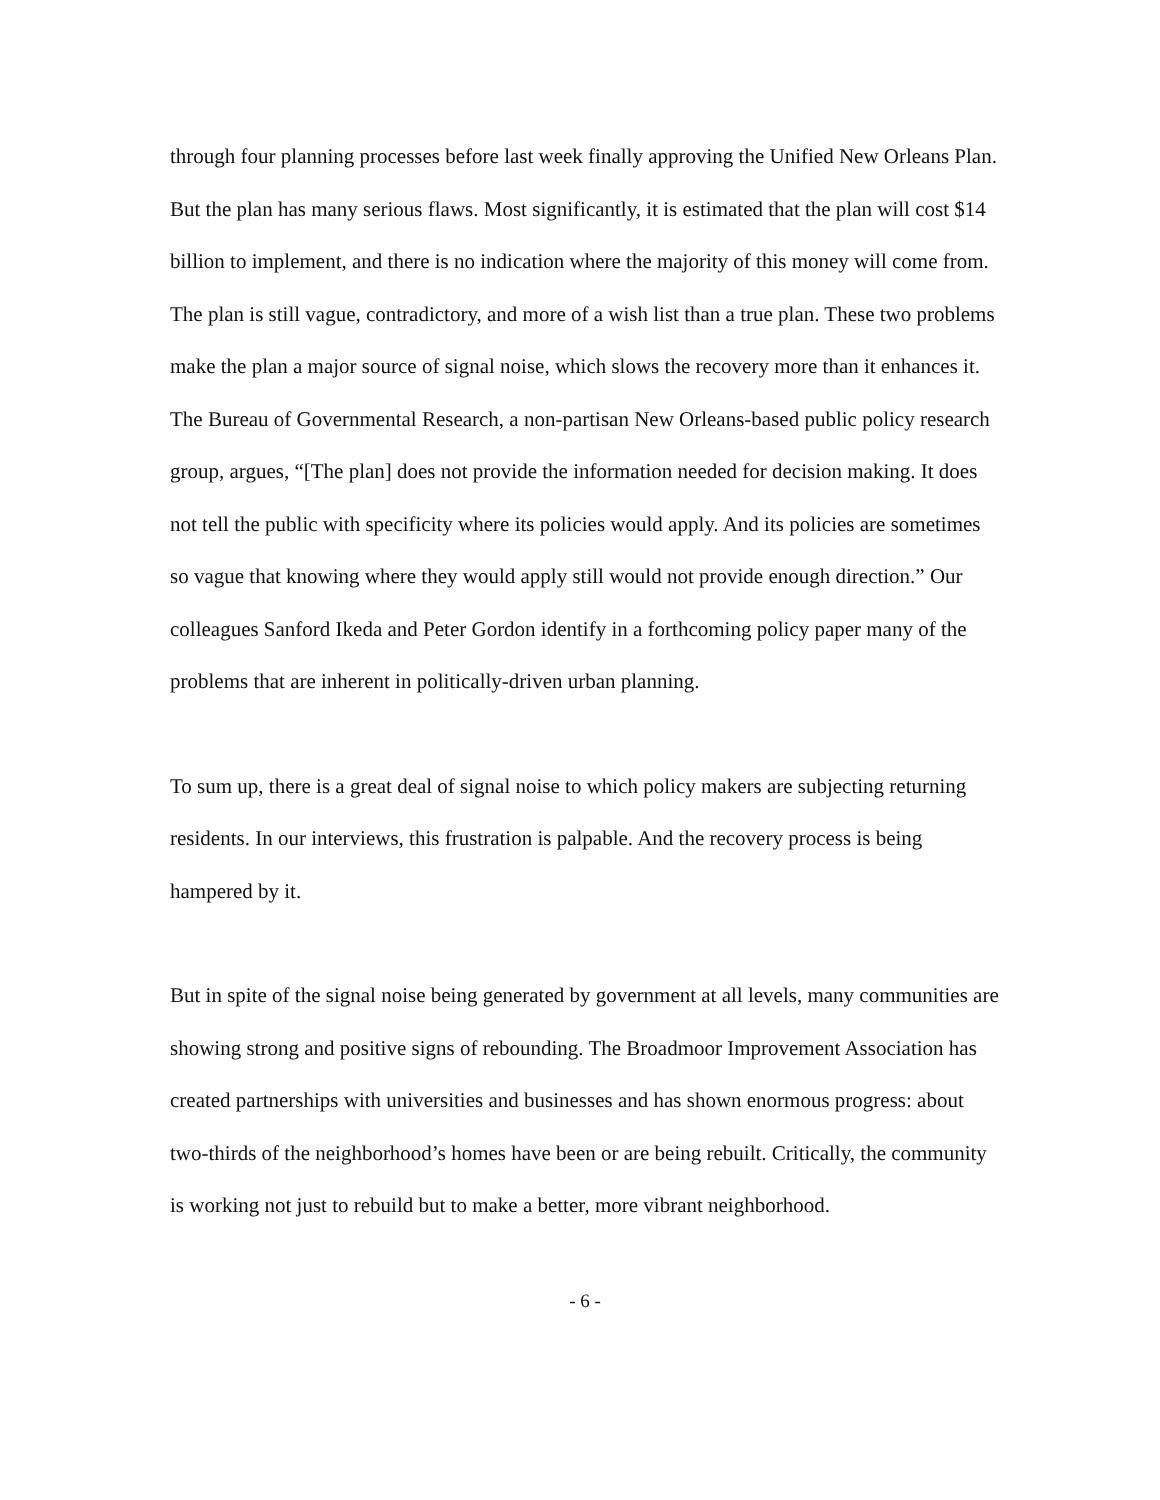through four planning processes before last week finally approving the Unified New Orleans Plan. But the plan has many serious flaws. Most significantly, it is estimated that the plan will cost $14 billion to implement, and there is no indication where the majority of this money will come from. The plan is still vague, contradictory, and more of a wish list than a true plan. These two problems make the plan a major source of signal noise, which slows the recovery more than it enhances it. The Bureau of Governmental Research, a non-partisan New Orleans-based public policy research group, argues, “[The plan] does not provide the information needed for decision making. It does not tell the public with specificity where its policies would apply. And its policies are sometimes so vague that knowing where they would apply still would not provide enough direction.” Our colleagues Sanford Ikeda and Peter Gordon identify in a forthcoming policy paper many of the problems that are inherent in politically-driven urban planning.
To sum up, there is a great deal of signal noise to which policy makers are subjecting returning residents. In our interviews, this frustration is palpable. And the recovery process is being hampered by it.
But in spite of the signal noise being generated by government at all levels, many communities are showing strong and positive signs of rebounding. The Broadmoor Improvement Association has created partnerships with universities and businesses and has shown enormous progress: about two-thirds of the neighborhood’s homes have been or are being rebuilt. Critically, the community is working not just to rebuild but to make a better, more vibrant neighborhood.
- 6 -